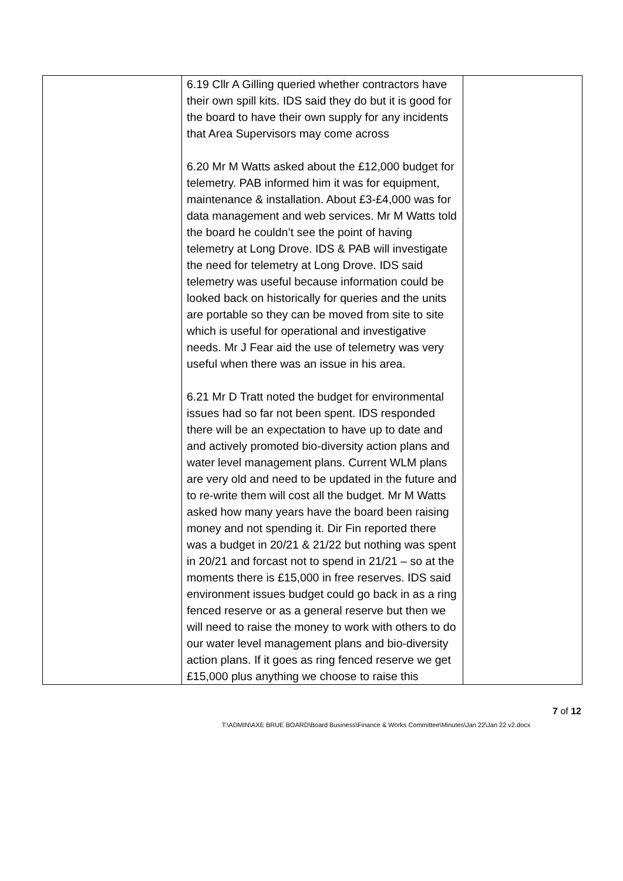| | 6.19 Cllr A Gilling queried whether contractors have their own spill kits. IDS said they do but it is good for the board to have their own supply for any incidents that Area Supervisors may come across 6.20 Mr M Watts asked about the £12,000 budget for telemetry. PAB informed him it was for equipment, maintenance & installation. About £3-£4,000 was for data management and web services. Mr M Watts told the board he couldn’t see the point of having telemetry at Long Drove. IDS & PAB will investigate the need for telemetry at Long Drove. IDS said telemetry was useful because information could be looked back on historically for queries and the units are portable so they can be moved from site to site which is useful for operational and investigative needs. Mr J Fear aid the use of telemetry was very useful when there was an issue in his area. 6.21 Mr D Tratt noted the budget for environmental issues had so far not been spent. IDS responded there will be an expectation to have up to date and and actively promoted bio-diversity action plans and water level management plans. Current WLM plans are very old and need to be updated in the future and to re-write them will cost all the budget. Mr M Watts asked how many years have the board been raising money and not spending it. Dir Fin reported there was a budget in 20/21 & 21/22 but nothing was spent in 20/21 and forcast not to spend in 21/21 – so at the moments there is £15,000 in free reserves. IDS said environment issues budget could go back in as a ring fenced reserve or as a general reserve but then we will need to raise the money to work with others to do our water level management plans and bio-diversity action plans. If it goes as ring fenced reserve we get £15,000 plus anything we choose to raise this | |
7 of 12
T:\ADMIN\AXE BRUE BOARD\Board Business\Finance & Works Committee\Minutes\Jan 22\Jan 22 v2.docx